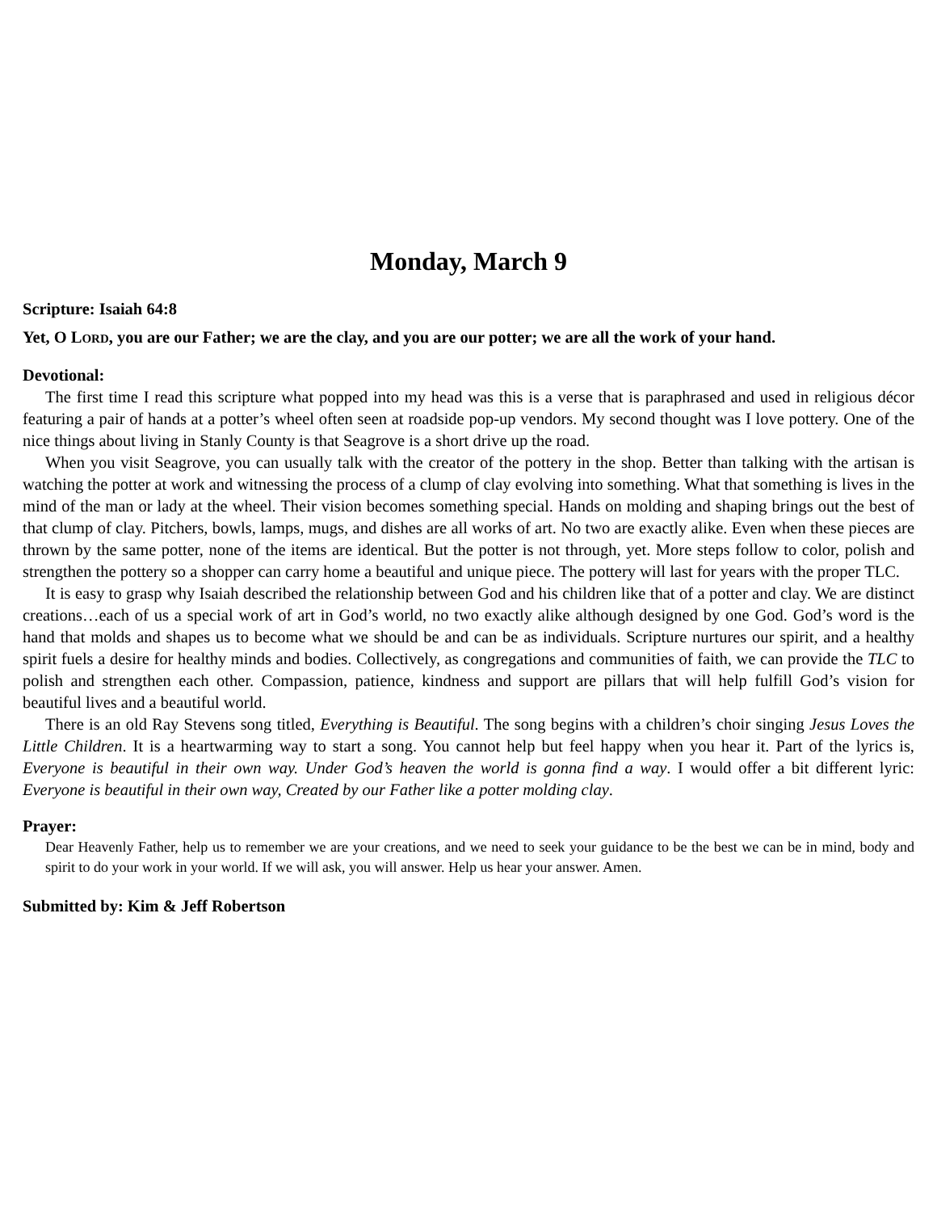Monday, March 9
Scripture: Isaiah 64:8
Yet, O LORD, you are our Father; we are the clay, and you are our potter; we are all the work of your hand.
Devotional:
The first time I read this scripture what popped into my head was this is a verse that is paraphrased and used in religious décor featuring a pair of hands at a potter’s wheel often seen at roadside pop-up vendors. My second thought was I love pottery. One of the nice things about living in Stanly County is that Seagrove is a short drive up the road.
When you visit Seagrove, you can usually talk with the creator of the pottery in the shop. Better than talking with the artisan is watching the potter at work and witnessing the process of a clump of clay evolving into something. What that something is lives in the mind of the man or lady at the wheel. Their vision becomes something special. Hands on molding and shaping brings out the best of that clump of clay. Pitchers, bowls, lamps, mugs, and dishes are all works of art. No two are exactly alike. Even when these pieces are thrown by the same potter, none of the items are identical. But the potter is not through, yet. More steps follow to color, polish and strengthen the pottery so a shopper can carry home a beautiful and unique piece. The pottery will last for years with the proper TLC.
It is easy to grasp why Isaiah described the relationship between God and his children like that of a potter and clay. We are distinct creations…each of us a special work of art in God’s world, no two exactly alike although designed by one God. God’s word is the hand that molds and shapes us to become what we should be and can be as individuals. Scripture nurtures our spirit, and a healthy spirit fuels a desire for healthy minds and bodies. Collectively, as congregations and communities of faith, we can provide the TLC to polish and strengthen each other. Compassion, patience, kindness and support are pillars that will help fulfill God’s vision for beautiful lives and a beautiful world.
There is an old Ray Stevens song titled, Everything is Beautiful. The song begins with a children’s choir singing Jesus Loves the Little Children. It is a heartwarming way to start a song. You cannot help but feel happy when you hear it. Part of the lyrics is, Everyone is beautiful in their own way. Under God’s heaven the world is gonna find a way. I would offer a bit different lyric: Everyone is beautiful in their own way, Created by our Father like a potter molding clay.
Prayer:
Dear Heavenly Father, help us to remember we are your creations, and we need to seek your guidance to be the best we can be in mind, body and spirit to do your work in your world. If we will ask, you will answer. Help us hear your answer. Amen.
Submitted by: Kim & Jeff Robertson